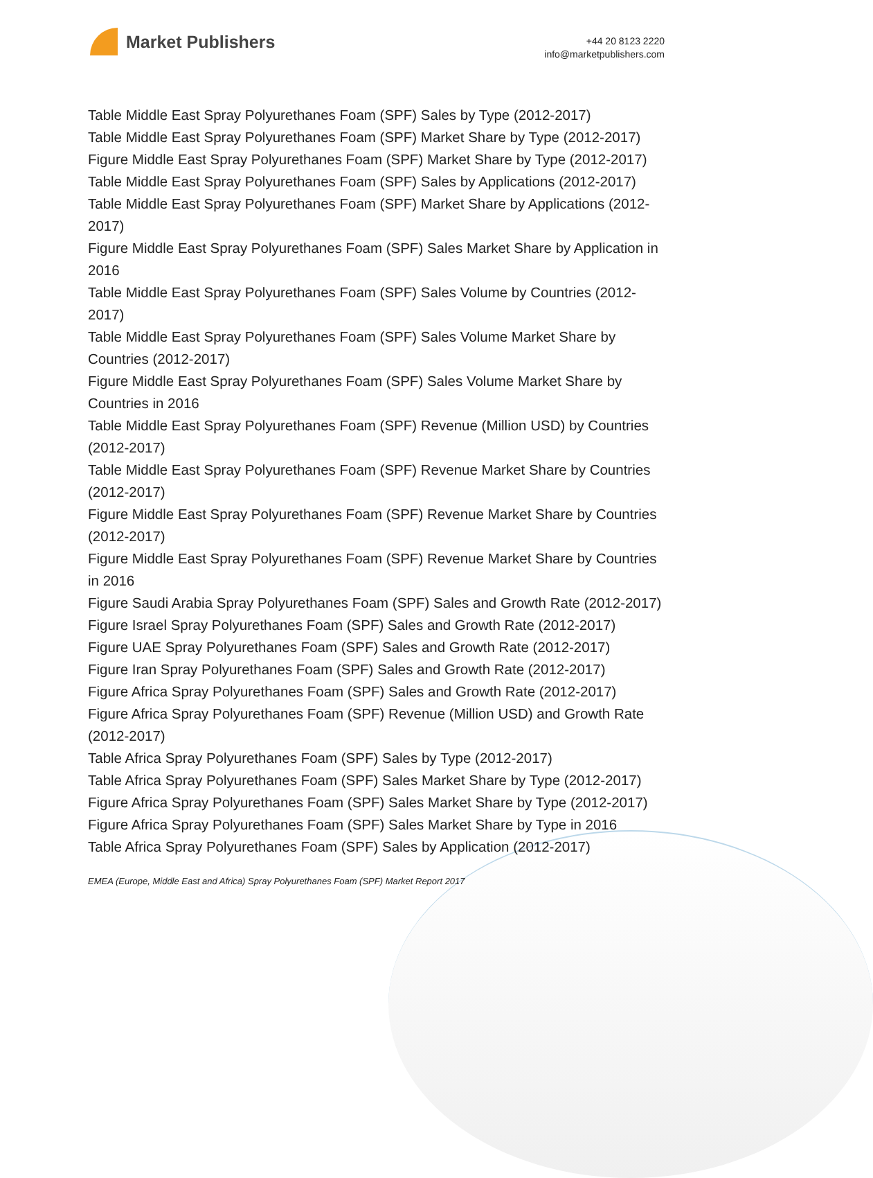Market Publishers
+44 20 8123 2220
info@marketpublishers.com
Table Middle East Spray Polyurethanes Foam (SPF) Sales by Type (2012-2017)
Table Middle East Spray Polyurethanes Foam (SPF) Market Share by Type (2012-2017)
Figure Middle East Spray Polyurethanes Foam (SPF) Market Share by Type (2012-2017)
Table Middle East Spray Polyurethanes Foam (SPF) Sales by Applications (2012-2017)
Table Middle East Spray Polyurethanes Foam (SPF) Market Share by Applications (2012-2017)
Figure Middle East Spray Polyurethanes Foam (SPF) Sales Market Share by Application in 2016
Table Middle East Spray Polyurethanes Foam (SPF) Sales Volume by Countries (2012-2017)
Table Middle East Spray Polyurethanes Foam (SPF) Sales Volume Market Share by Countries (2012-2017)
Figure Middle East Spray Polyurethanes Foam (SPF) Sales Volume Market Share by Countries in 2016
Table Middle East Spray Polyurethanes Foam (SPF) Revenue (Million USD) by Countries (2012-2017)
Table Middle East Spray Polyurethanes Foam (SPF) Revenue Market Share by Countries (2012-2017)
Figure Middle East Spray Polyurethanes Foam (SPF) Revenue Market Share by Countries (2012-2017)
Figure Middle East Spray Polyurethanes Foam (SPF) Revenue Market Share by Countries in 2016
Figure Saudi Arabia Spray Polyurethanes Foam (SPF) Sales and Growth Rate (2012-2017)
Figure Israel Spray Polyurethanes Foam (SPF) Sales and Growth Rate (2012-2017)
Figure UAE Spray Polyurethanes Foam (SPF) Sales and Growth Rate (2012-2017)
Figure Iran Spray Polyurethanes Foam (SPF) Sales and Growth Rate (2012-2017)
Figure Africa Spray Polyurethanes Foam (SPF) Sales and Growth Rate (2012-2017)
Figure Africa Spray Polyurethanes Foam (SPF) Revenue (Million USD) and Growth Rate (2012-2017)
Table Africa Spray Polyurethanes Foam (SPF) Sales by Type (2012-2017)
Table Africa Spray Polyurethanes Foam (SPF) Sales Market Share by Type (2012-2017)
Figure Africa Spray Polyurethanes Foam (SPF) Sales Market Share by Type (2012-2017)
Figure Africa Spray Polyurethanes Foam (SPF) Sales Market Share by Type in 2016
Table Africa Spray Polyurethanes Foam (SPF) Sales by Application (2012-2017)
EMEA (Europe, Middle East and Africa) Spray Polyurethanes Foam (SPF) Market Report 2017